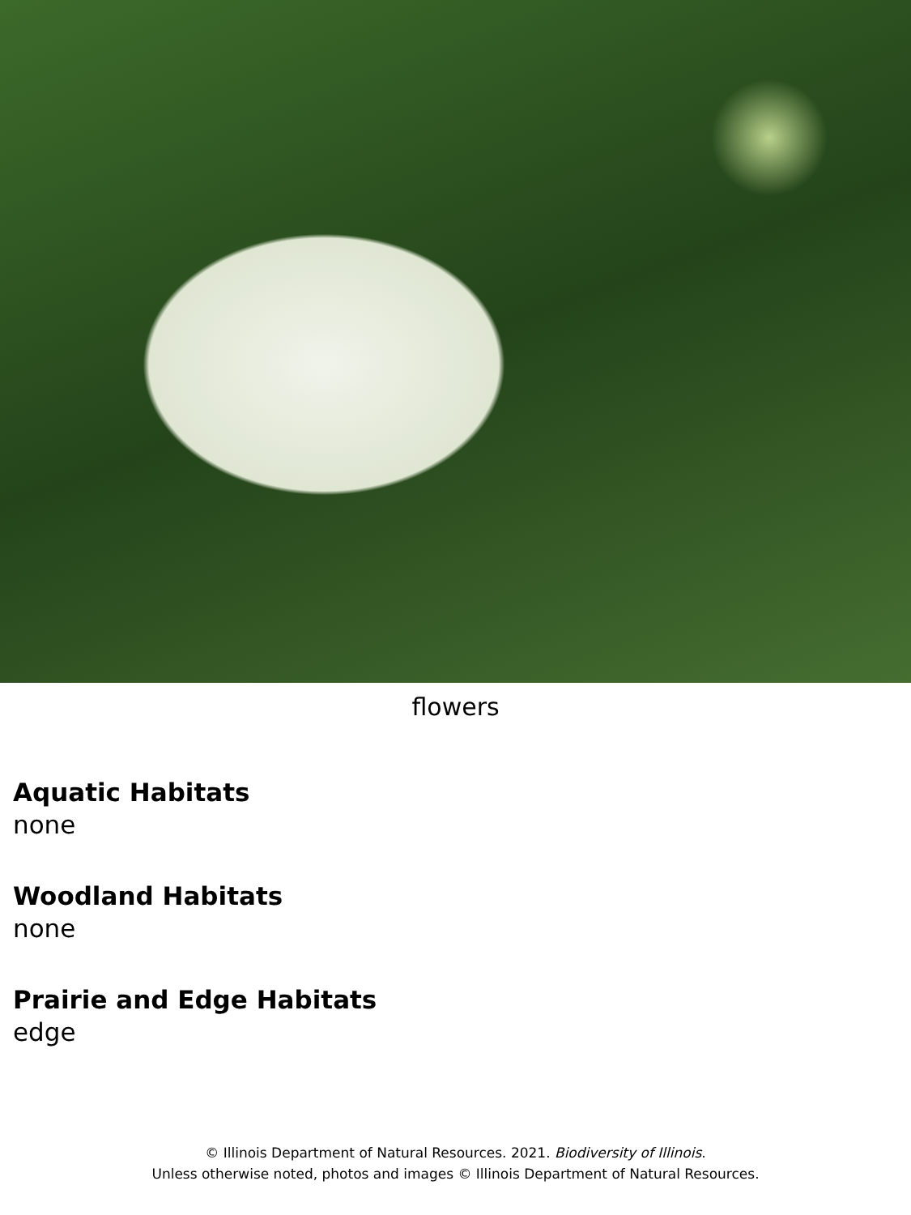flowers
Aquatic Habitats
none
Woodland Habitats
none
Prairie and Edge Habitats
edge
© Illinois Department of Natural Resources. 2021. Biodiversity of Illinois.
Unless otherwise noted, photos and images © Illinois Department of Natural Resources.